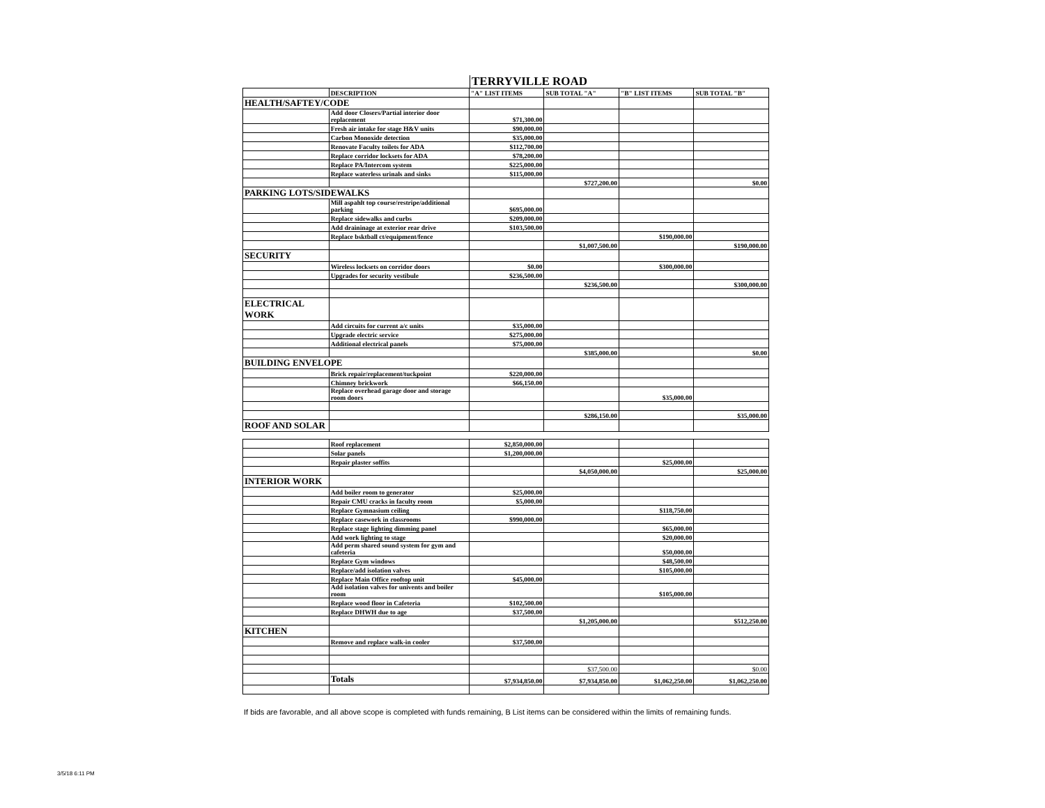TERRYVILLE ROAD
| | DESCRIPTION | "A" LIST ITEMS | SUB TOTAL "A" | "B" LIST ITEMS | SUB TOTAL "B" |
| --- | --- | --- | --- | --- | --- |
| HEALTH/SAFTEY/CODE | | | | | |
| | Add door Closers/Partial interior door replacement | $71,300.00 | | | |
| | Fresh air intake for stage H&V units | $90,000.00 | | | |
| | Carbon Monoxide detection | $35,000.00 | | | |
| | Renovate Faculty toilets for ADA | $112,700.00 | | | |
| | Replace corridor locksets for ADA | $78,200.00 | | | |
| | Replace PA/Intercom system | $225,000.00 | | | |
| | Replace waterless urinals and sinks | $115,000.00 | | | |
| | | | $727,200.00 | | $0.00 |
| PARKING LOTS/SIDEWALKS | | | | | |
| | Mill aspahlt top course/restripe/additional parking | $695,000.00 | | | |
| | Replace sidewalks and curbs | $209,000.00 | | | |
| | Add draininage at exterior rear drive | $103,500.00 | | | |
| | Replace bsktball ct/equipment/fence | | | $190,000.00 | |
| | | | $1,007,500.00 | | $190,000.00 |
| SECURITY | | | | | |
| | Wireless locksets on corridor doors | $0.00 | | $300,000.00 | |
| | Upgrades for security vestibule | $236,500.00 | | | |
| | | | $236,500.00 | | $300,000.00 |
| ELECTRICAL WORK | | | | | |
| | Add circuits for current a/c units | $35,000.00 | | | |
| | Upgrade electric service | $275,000.00 | | | |
| | Additional electrical panels | $75,000.00 | | | |
| | | | $385,000.00 | | $0.00 |
| BUILDING ENVELOPE | | | | | |
| | Brick repair/replacement/tuckpoint | $220,000.00 | | | |
| | Chimney brickwork | $66,150.00 | | | |
| | Replace overhead garage door and storage room doors | | | $35,000.00 | |
| | | | $286,150.00 | | $35,000.00 |
| ROOF AND SOLAR | | | | | |
| | Roof replacement | $2,850,000.00 | | | |
| | Solar panels | $1,200,000.00 | | | |
| | Repair plaster soffits | | | $25,000.00 | |
| | | | $4,050,000.00 | | $25,000.00 |
| INTERIOR WORK | | | | | |
| | Add boiler room to generator | $25,000.00 | | | |
| | Repair CMU cracks in faculty room | $5,000.00 | | | |
| | Replace Gymnasium ceiling | | | $118,750.00 | |
| | Replace casework in classrooms | $990,000.00 | | | |
| | Replace stage lighting dimming panel | | | $65,000.00 | |
| | Add work lighting to stage | | | $20,000.00 | |
| | Add perm shared sound system for gym and cafeteria | | | $50,000.00 | |
| | Replace Gym windows | | | $48,500.00 | |
| | Replace/add isolation valves | | | $105,000.00 | |
| | Replace Main Office rooftop unit | $45,000.00 | | | |
| | Add isolation valves for univents and boiler room | | | $105,000.00 | |
| | Replace wood floor in Cafeteria | $102,500.00 | | | |
| | Replace DHWH due to age | $37,500.00 | | | |
| | | | $1,205,000.00 | | $512,250.00 |
| KITCHEN | | | | | |
| | Remove and replace walk-in cooler | $37,500.00 | | | |
| | | | $37,500.00 | | $0.00 |
| | Totals | $7,934,850.00 | $7,934,850.00 | $1,062,250.00 | $1,062,250.00 |
If bids are favorable, and all above scope is completed with funds remaining, B List items can be considered within the limits of remaining funds.
3/5/18 6:11 PM